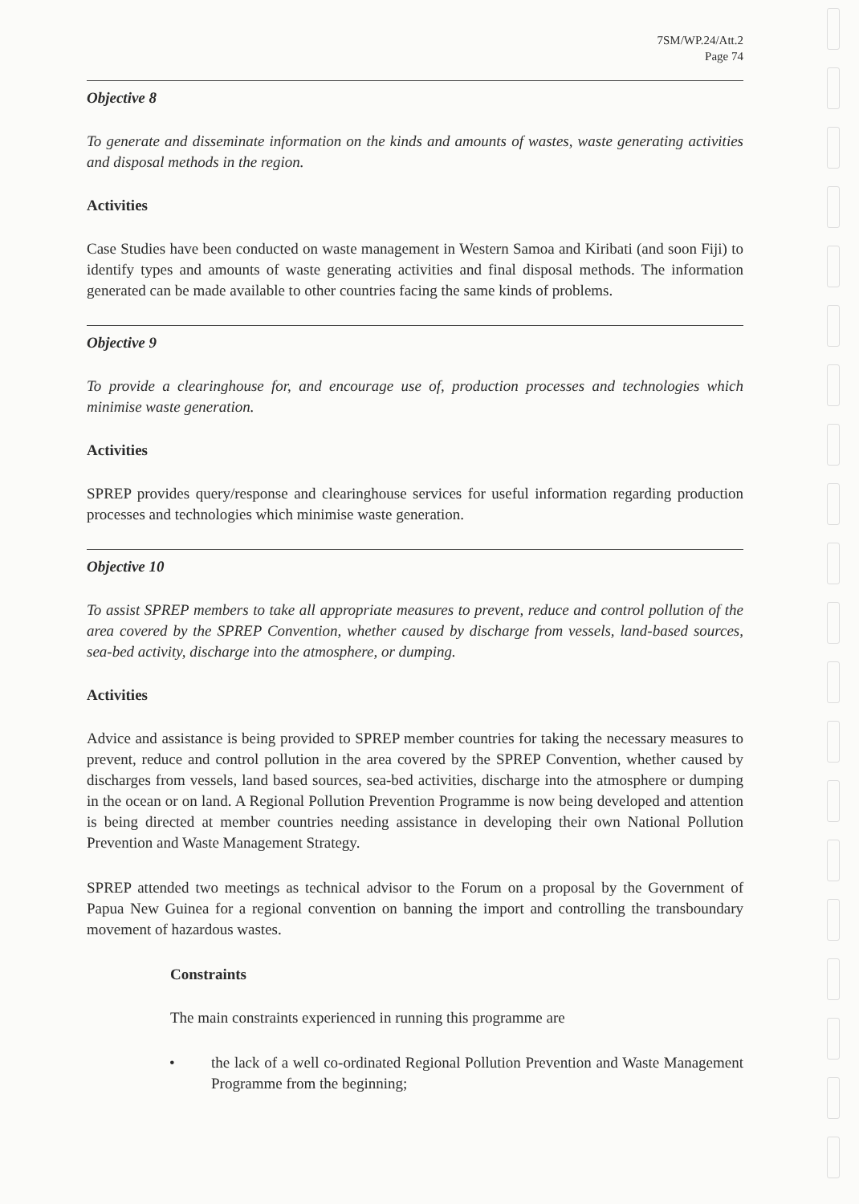7SM/WP.24/Att.2
Page 74
Objective 8
To generate and disseminate information on the kinds and amounts of wastes, waste generating activities and disposal methods in the region.
Activities
Case Studies have been conducted on waste management in Western Samoa and Kiribati (and soon Fiji) to identify types and amounts of waste generating activities and final disposal methods. The information generated can be made available to other countries facing the same kinds of problems.
Objective 9
To provide a clearinghouse for, and encourage use of, production processes and technologies which minimise waste generation.
Activities
SPREP provides query/response and clearinghouse services for useful information regarding production processes and technologies which minimise waste generation.
Objective 10
To assist SPREP members to take all appropriate measures to prevent, reduce and control pollution of the area covered by the SPREP Convention, whether caused by discharge from vessels, land-based sources, sea-bed activity, discharge into the atmosphere, or dumping.
Activities
Advice and assistance is being provided to SPREP member countries for taking the necessary measures to prevent, reduce and control pollution in the area covered by the SPREP Convention, whether caused by discharges from vessels, land based sources, sea-bed activities, discharge into the atmosphere or dumping in the ocean or on land. A Regional Pollution Prevention Programme is now being developed and attention is being directed at member countries needing assistance in developing their own National Pollution Prevention and Waste Management Strategy.
SPREP attended two meetings as technical advisor to the Forum on a proposal by the Government of Papua New Guinea for a regional convention on banning the import and controlling the transboundary movement of hazardous wastes.
Constraints
The main constraints experienced in running this programme are
• the lack of a well co-ordinated Regional Pollution Prevention and Waste Management Programme from the beginning;